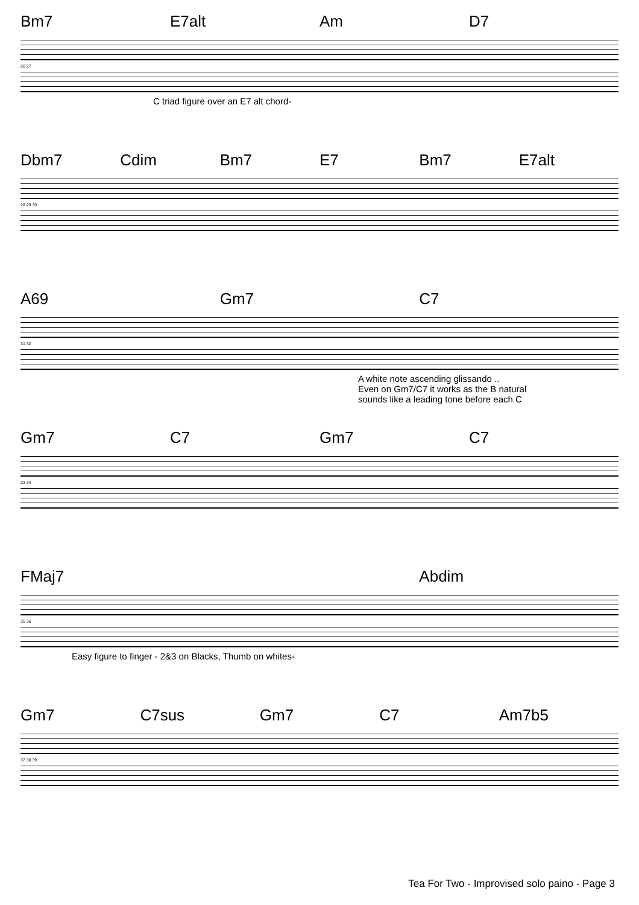Bm7 E7alt Am D7
26 27
C triad figure over an E7 alt chord-
Dbm7 Cdim Bm7 E7 Bm7 E7alt
28 29 30
A69 Gm7 C7
31 32
A white note ascending glissando ..
Even on Gm7/C7 it works as the B natural
sounds like a leading tone before each C
Gm7 C7 Gm7 C7
33 34
FMaj7 Abdim
35 36
Easy figure to finger - 2&3 on Blacks, Thumb on whites-
Gm7 C7sus Gm7 C7 Am7b5
37 38 39
Tea For Two - Improvised solo paino - Page 3